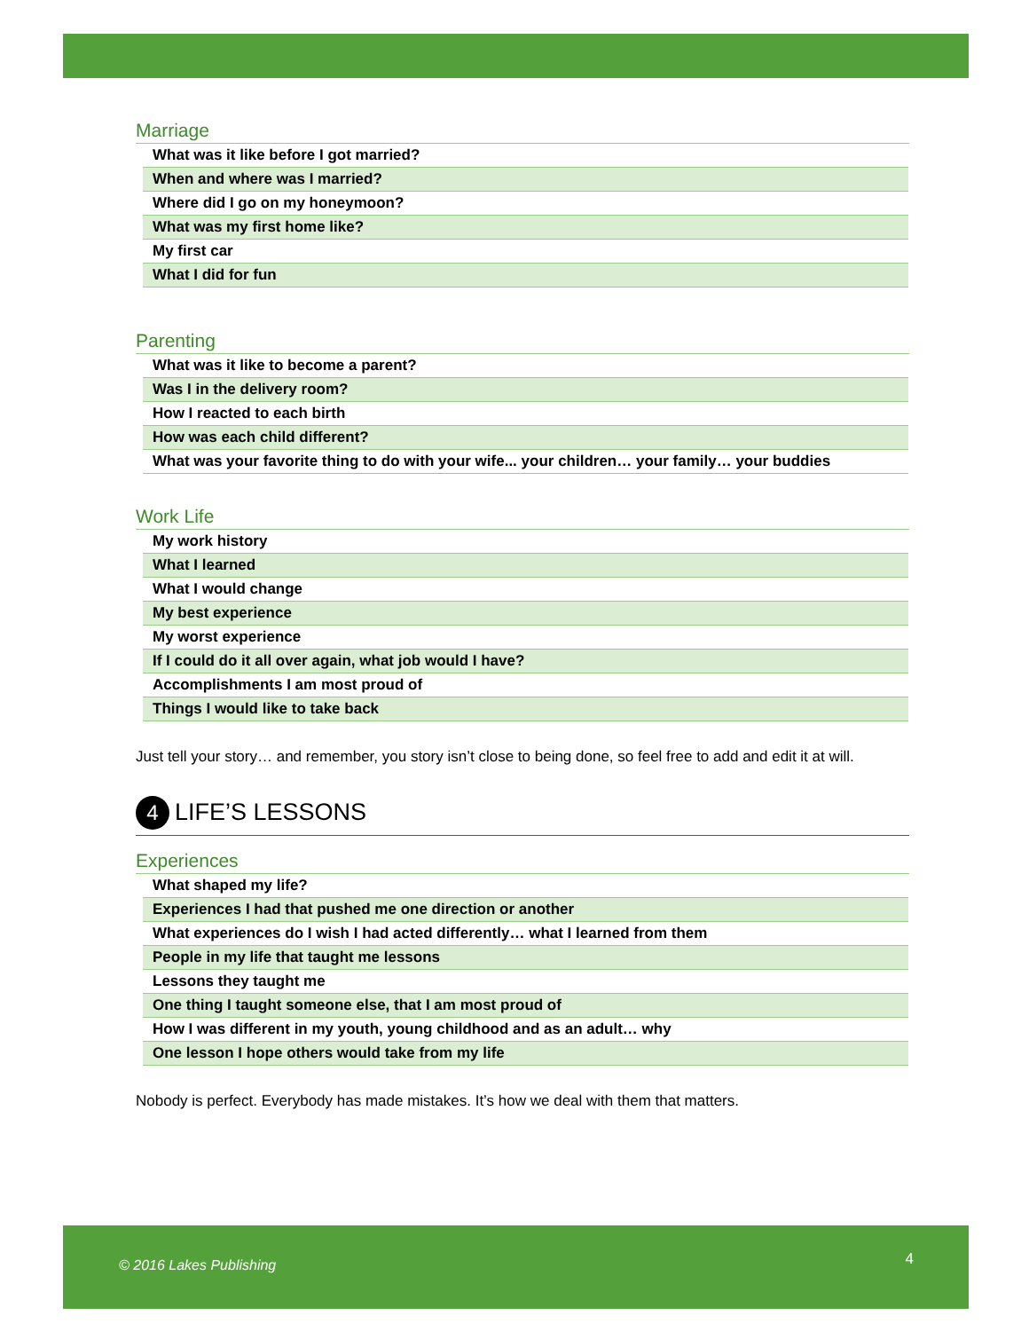Marriage
| What was it like before I got married? |
| When and where was I married? |
| Where did I go on my honeymoon? |
| What was my first home like? |
| My first car |
| What I did for fun |
Parenting
| What was it like to become a parent? |
| Was I in the delivery room? |
| How I reacted to each birth |
| How was each child different? |
| What was your favorite thing to do with your wife... your children… your family… your buddies |
Work Life
| My work history |
| What I learned |
| What I would change |
| My best experience |
| My worst experience |
| If I could do it all over again, what job would I have? |
| Accomplishments I am most proud of |
| Things I would like to take back |
Just tell your story… and remember, you story isn’t close to being done, so feel free to add and edit it at will.
4 LIFE’S LESSONS
Experiences
| What shaped my life? |
| Experiences I had that pushed me one direction or another |
| What experiences do I wish I had acted differently… what I learned from them |
| People in my life that taught me lessons |
| Lessons they taught me |
| One thing I taught someone else, that I am most proud of |
| How I was different in my youth, young childhood and as an adult… why |
| One lesson I hope others would take from my life |
Nobody is perfect. Everybody has made mistakes. It’s how we deal with them that matters.
© 2016 Lakes Publishing 4